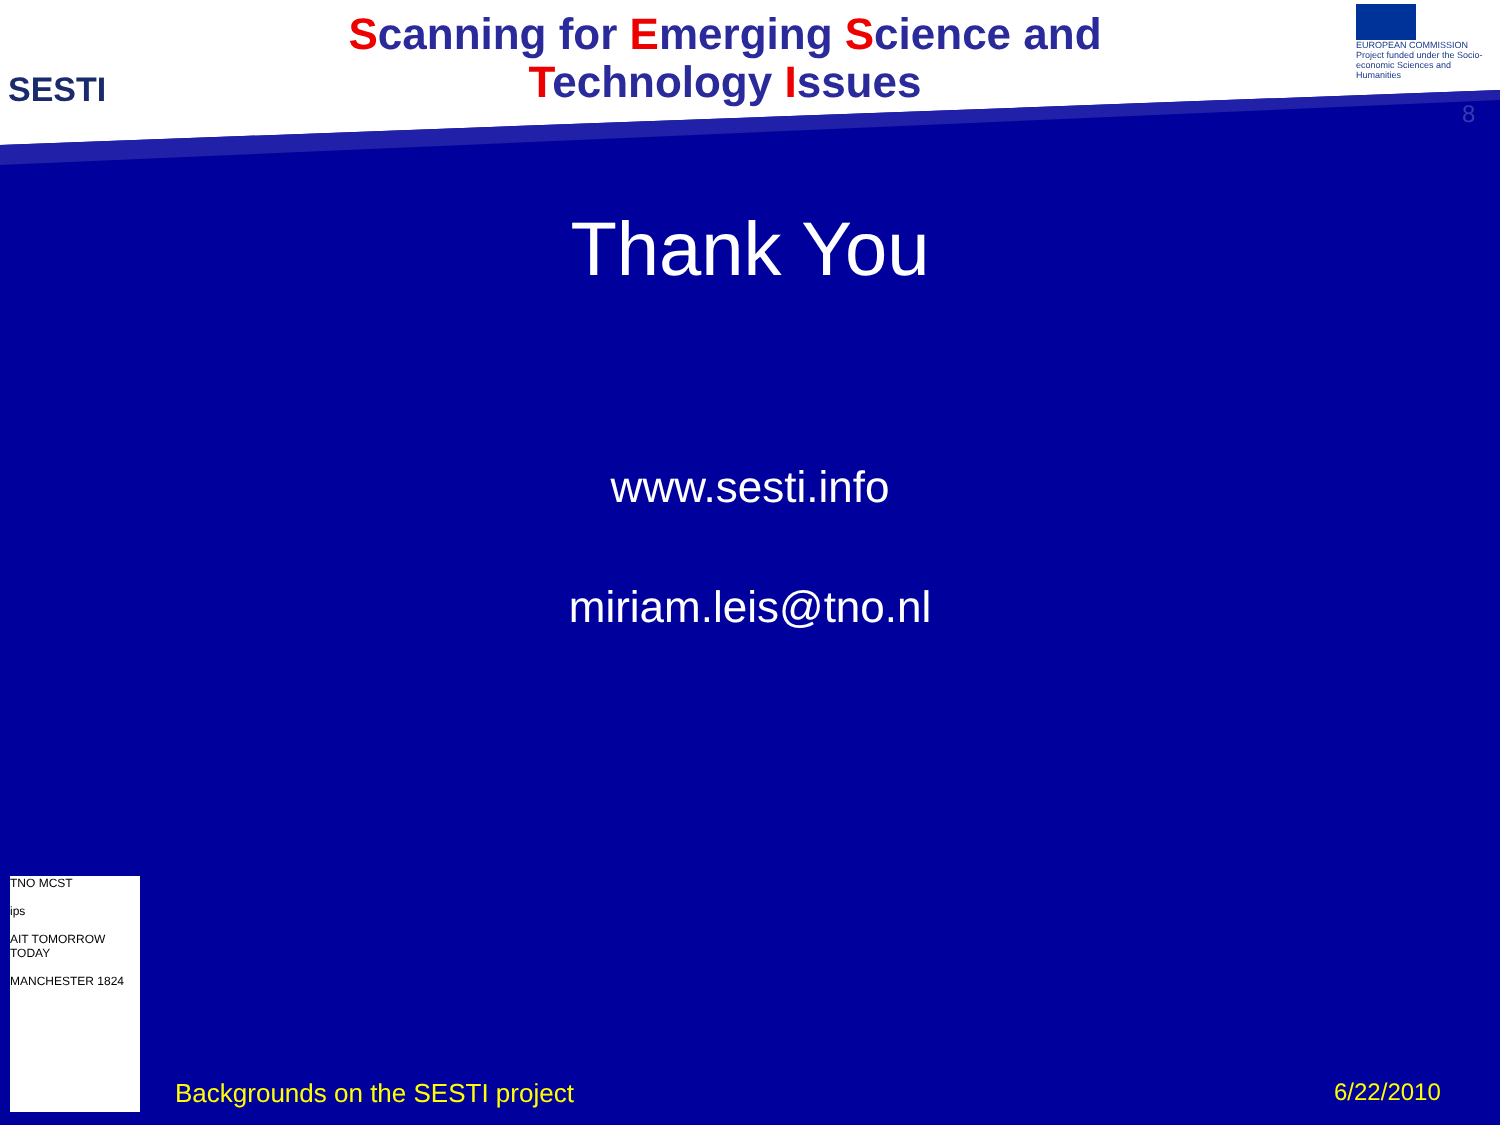SESTI
Scanning for Emerging Science and Technology Issues
EUROPEAN COMMISSION
Project funded under the Socio-economic Sciences and Humanities
8
Thank You
www.sesti.info
miriam.leis@tno.nl
TNO MCST
ips
AIT TOMORROW TODAY
MANCHESTER 1824
Backgrounds on the SESTI project
6/22/2010